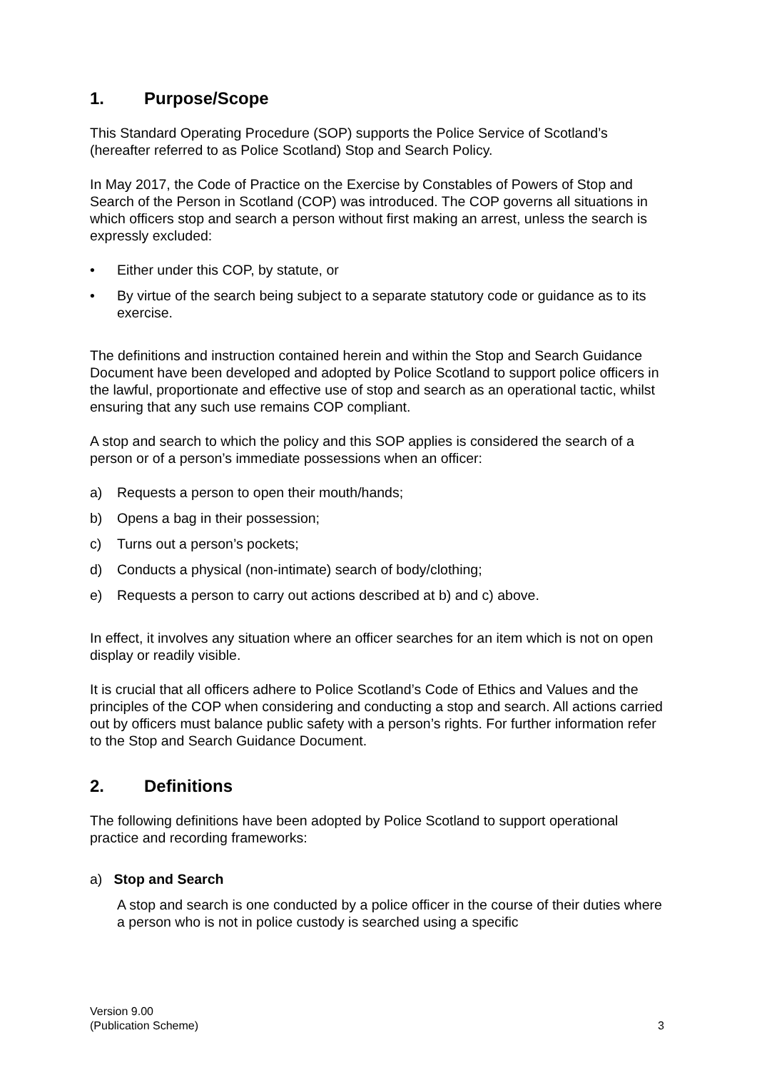1. Purpose/Scope
This Standard Operating Procedure (SOP) supports the Police Service of Scotland’s (hereafter referred to as Police Scotland) Stop and Search Policy.
In May 2017, the Code of Practice on the Exercise by Constables of Powers of Stop and Search of the Person in Scotland (COP) was introduced. The COP governs all situations in which officers stop and search a person without first making an arrest, unless the search is expressly excluded:
• Either under this COP, by statute, or
• By virtue of the search being subject to a separate statutory code or guidance as to its exercise.
The definitions and instruction contained herein and within the Stop and Search Guidance Document have been developed and adopted by Police Scotland to support police officers in the lawful, proportionate and effective use of stop and search as an operational tactic, whilst ensuring that any such use remains COP compliant.
A stop and search to which the policy and this SOP applies is considered the search of a person or of a person’s immediate possessions when an officer:
a) Requests a person to open their mouth/hands;
b) Opens a bag in their possession;
c) Turns out a person’s pockets;
d) Conducts a physical (non-intimate) search of body/clothing;
e) Requests a person to carry out actions described at b) and c) above.
In effect, it involves any situation where an officer searches for an item which is not on open display or readily visible.
It is crucial that all officers adhere to Police Scotland’s Code of Ethics and Values and the principles of the COP when considering and conducting a stop and search. All actions carried out by officers must balance public safety with a person’s rights. For further information refer to the Stop and Search Guidance Document.
2. Definitions
The following definitions have been adopted by Police Scotland to support operational practice and recording frameworks:
a) Stop and Search
A stop and search is one conducted by a police officer in the course of their duties where a person who is not in police custody is searched using a specific
Version 9.00
(Publication Scheme)
3